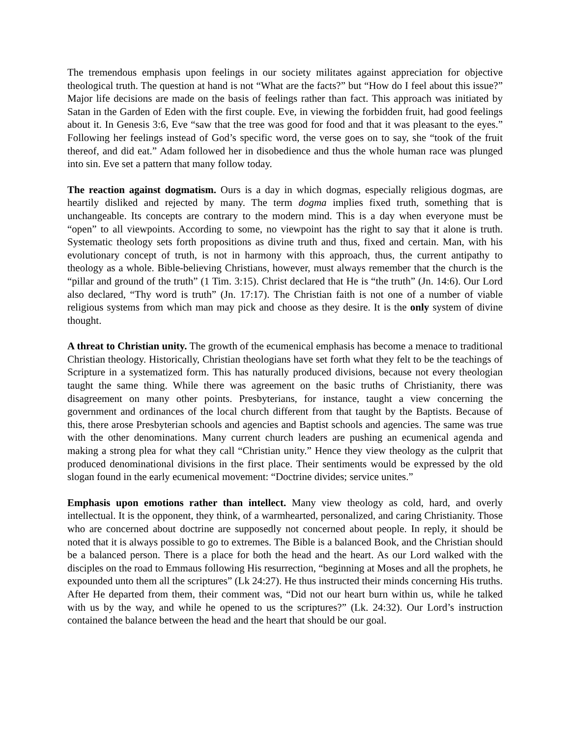The tremendous emphasis upon feelings in our society militates against appreciation for objective theological truth. The question at hand is not “What are the facts?” but “How do I feel about this issue?” Major life decisions are made on the basis of feelings rather than fact. This approach was initiated by Satan in the Garden of Eden with the first couple. Eve, in viewing the forbidden fruit, had good feelings about it. In Genesis 3:6, Eve “saw that the tree was good for food and that it was pleasant to the eyes.” Following her feelings instead of God’s specific word, the verse goes on to say, she “took of the fruit thereof, and did eat.” Adam followed her in disobedience and thus the whole human race was plunged into sin. Eve set a pattern that many follow today.
The reaction against dogmatism. Ours is a day in which dogmas, especially religious dogmas, are heartily disliked and rejected by many. The term dogma implies fixed truth, something that is unchangeable. Its concepts are contrary to the modern mind. This is a day when everyone must be “open” to all viewpoints. According to some, no viewpoint has the right to say that it alone is truth. Systematic theology sets forth propositions as divine truth and thus, fixed and certain. Man, with his evolutionary concept of truth, is not in harmony with this approach, thus, the current antipathy to theology as a whole. Bible-believing Christians, however, must always remember that the church is the “pillar and ground of the truth” (1 Tim. 3:15). Christ declared that He is “the truth” (Jn. 14:6). Our Lord also declared, “Thy word is truth” (Jn. 17:17). The Christian faith is not one of a number of viable religious systems from which man may pick and choose as they desire. It is the only system of divine thought.
A threat to Christian unity. The growth of the ecumenical emphasis has become a menace to traditional Christian theology. Historically, Christian theologians have set forth what they felt to be the teachings of Scripture in a systematized form. This has naturally produced divisions, because not every theologian taught the same thing. While there was agreement on the basic truths of Christianity, there was disagreement on many other points. Presbyterians, for instance, taught a view concerning the government and ordinances of the local church different from that taught by the Baptists. Because of this, there arose Presbyterian schools and agencies and Baptist schools and agencies. The same was true with the other denominations. Many current church leaders are pushing an ecumenical agenda and making a strong plea for what they call “Christian unity.” Hence they view theology as the culprit that produced denominational divisions in the first place. Their sentiments would be expressed by the old slogan found in the early ecumenical movement: “Doctrine divides; service unites.”
Emphasis upon emotions rather than intellect. Many view theology as cold, hard, and overly intellectual. It is the opponent, they think, of a warmhearted, personalized, and caring Christianity. Those who are concerned about doctrine are supposedly not concerned about people. In reply, it should be noted that it is always possible to go to extremes. The Bible is a balanced Book, and the Christian should be a balanced person. There is a place for both the head and the heart. As our Lord walked with the disciples on the road to Emmaus following His resurrection, “beginning at Moses and all the prophets, he expounded unto them all the scriptures” (Lk 24:27). He thus instructed their minds concerning His truths. After He departed from them, their comment was, “Did not our heart burn within us, while he talked with us by the way, and while he opened to us the scriptures?” (Lk. 24:32). Our Lord’s instruction contained the balance between the head and the heart that should be our goal.